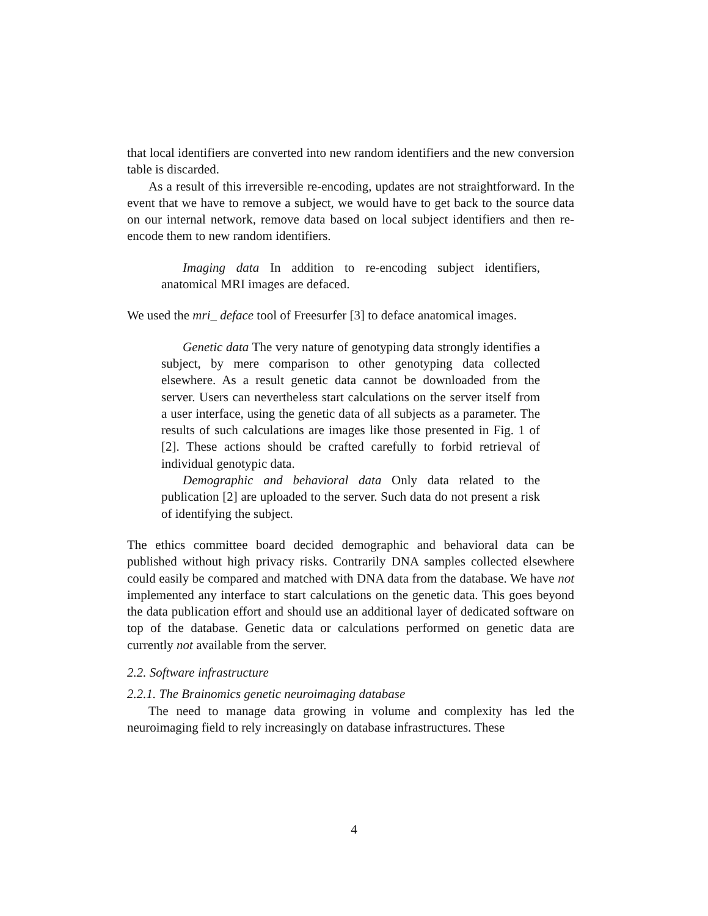that local identifiers are converted into new random identifiers and the new conversion table is discarded.
As a result of this irreversible re-encoding, updates are not straightforward. In the event that we have to remove a subject, we would have to get back to the source data on our internal network, remove data based on local subject identifiers and then re-encode them to new random identifiers.
Imaging data In addition to re-encoding subject identifiers, anatomical MRI images are defaced.
We used the mri_ deface tool of Freesurfer [3] to deface anatomical images.
Genetic data The very nature of genotyping data strongly identifies a subject, by mere comparison to other genotyping data collected elsewhere. As a result genetic data cannot be downloaded from the server. Users can nevertheless start calculations on the server itself from a user interface, using the genetic data of all subjects as a parameter. The results of such calculations are images like those presented in Fig. 1 of [2]. These actions should be crafted carefully to forbid retrieval of individual genotypic data.
Demographic and behavioral data Only data related to the publication [2] are uploaded to the server. Such data do not present a risk of identifying the subject.
The ethics committee board decided demographic and behavioral data can be published without high privacy risks. Contrarily DNA samples collected elsewhere could easily be compared and matched with DNA data from the database. We have not implemented any interface to start calculations on the genetic data. This goes beyond the data publication effort and should use an additional layer of dedicated software on top of the database. Genetic data or calculations performed on genetic data are currently not available from the server.
2.2. Software infrastructure
2.2.1. The Brainomics genetic neuroimaging database
The need to manage data growing in volume and complexity has led the neuroimaging field to rely increasingly on database infrastructures. These
4